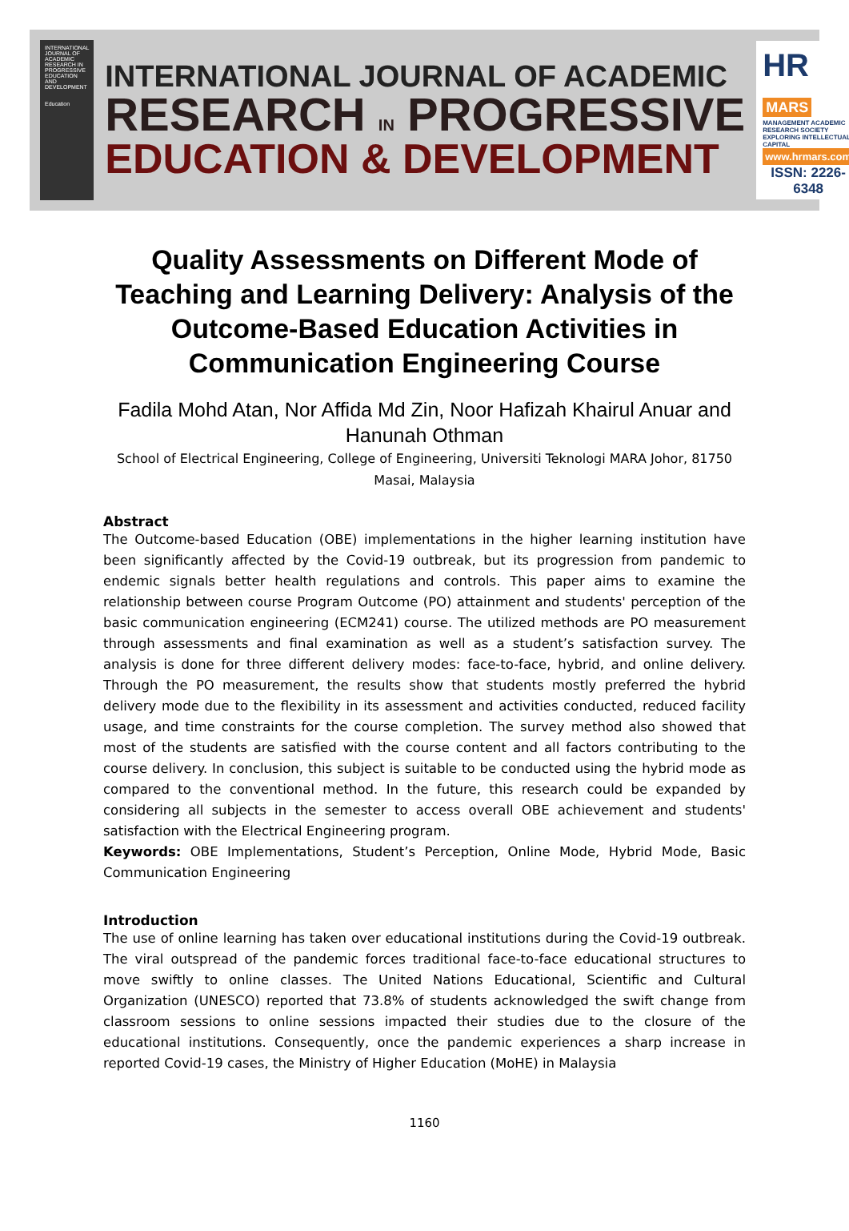INTERNATIONAL JOURNAL OF ACADEMIC RESEARCH IN PROGRESSIVE EDUCATION AND DEVELOPMENT
Education
INTERNATIONAL JOURNAL OF ACADEMIC
RESEARCH IN PROGRESSIVE
EDUCATION & DEVELOPMENT
HR MARS
MANAGEMENT ACADEMIC RESEARCH SOCIETY
EXPLORING INTELLECTUAL CAPITAL
www.hrmars.com
ISSN: 2226-6348
Quality Assessments on Different Mode of Teaching and Learning Delivery: Analysis of the Outcome-Based Education Activities in Communication Engineering Course
Fadila Mohd Atan, Nor Affida Md Zin, Noor Hafizah Khairul Anuar and Hanunah Othman
School of Electrical Engineering, College of Engineering, Universiti Teknologi MARA Johor, 81750 Masai, Malaysia
Abstract
The Outcome-based Education (OBE) implementations in the higher learning institution have been significantly affected by the Covid-19 outbreak, but its progression from pandemic to endemic signals better health regulations and controls. This paper aims to examine the relationship between course Program Outcome (PO) attainment and students' perception of the basic communication engineering (ECM241) course. The utilized methods are PO measurement through assessments and final examination as well as a student’s satisfaction survey. The analysis is done for three different delivery modes: face-to-face, hybrid, and online delivery. Through the PO measurement, the results show that students mostly preferred the hybrid delivery mode due to the flexibility in its assessment and activities conducted, reduced facility usage, and time constraints for the course completion. The survey method also showed that most of the students are satisfied with the course content and all factors contributing to the course delivery. In conclusion, this subject is suitable to be conducted using the hybrid mode as compared to the conventional method. In the future, this research could be expanded by considering all subjects in the semester to access overall OBE achievement and students' satisfaction with the Electrical Engineering program.
Keywords: OBE Implementations, Student’s Perception, Online Mode, Hybrid Mode, Basic Communication Engineering
Introduction
The use of online learning has taken over educational institutions during the Covid-19 outbreak. The viral outspread of the pandemic forces traditional face-to-face educational structures to move swiftly to online classes. The United Nations Educational, Scientific and Cultural Organization (UNESCO) reported that 73.8% of students acknowledged the swift change from classroom sessions to online sessions impacted their studies due to the closure of the educational institutions. Consequently, once the pandemic experiences a sharp increase in reported Covid-19 cases, the Ministry of Higher Education (MoHE) in Malaysia
1160